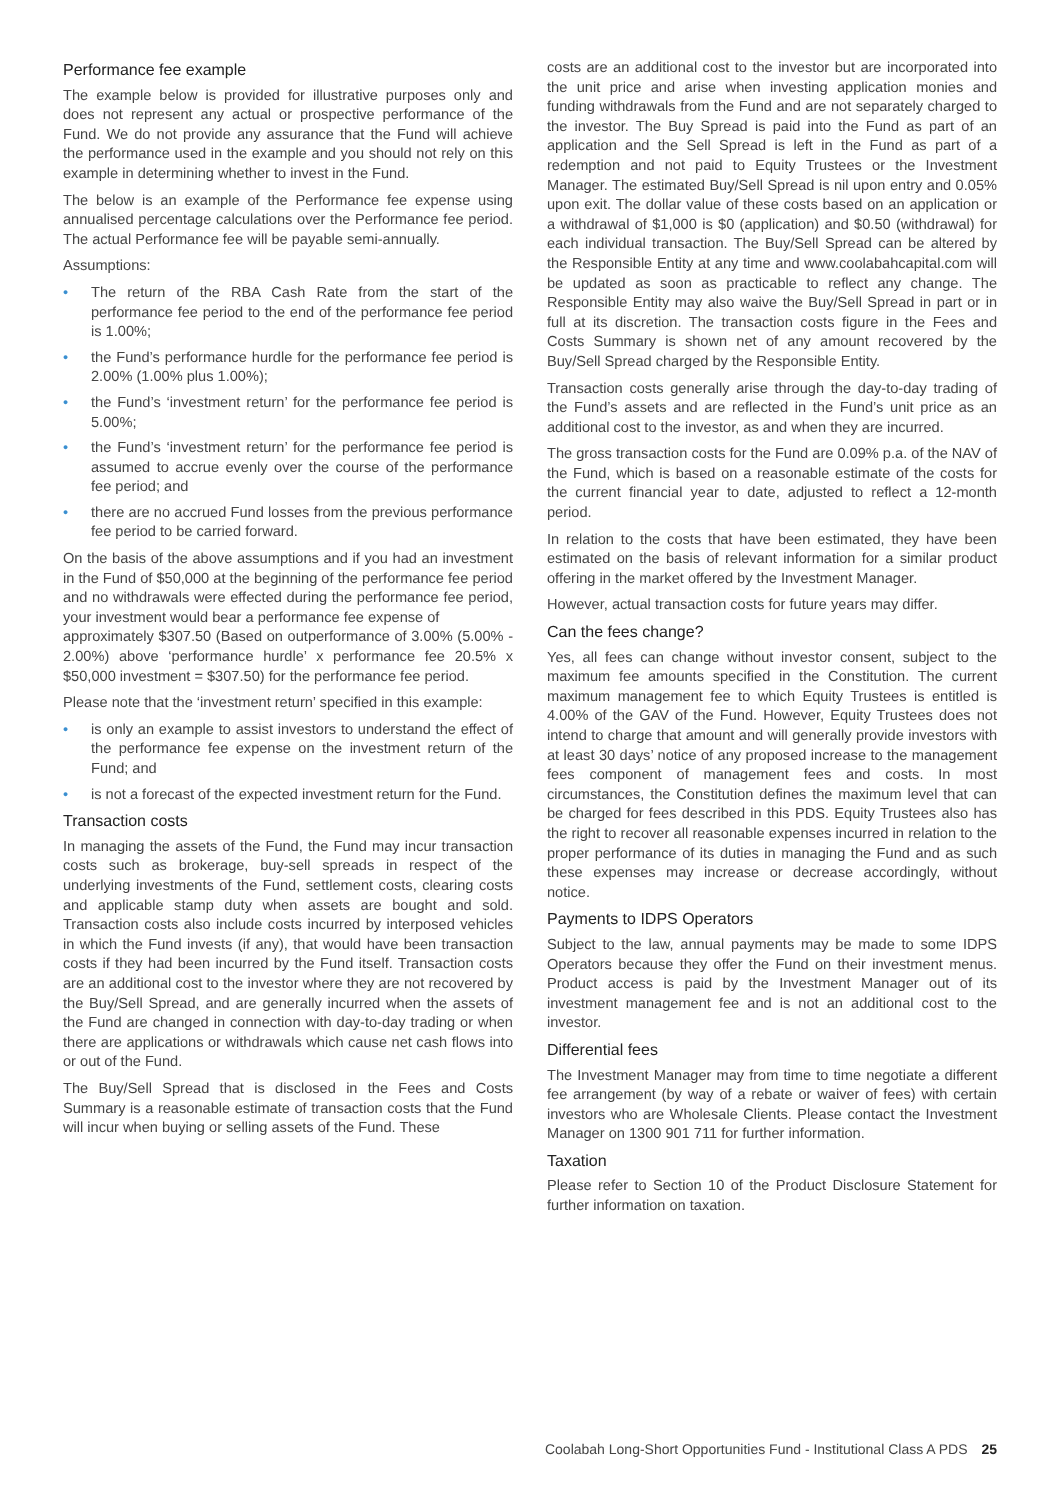Performance fee example
The example below is provided for illustrative purposes only and does not represent any actual or prospective performance of the Fund. We do not provide any assurance that the Fund will achieve the performance used in the example and you should not rely on this example in determining whether to invest in the Fund.
The below is an example of the Performance fee expense using annualised percentage calculations over the Performance fee period. The actual Performance fee will be payable semi-annually.
Assumptions:
The return of the RBA Cash Rate from the start of the performance fee period to the end of the performance fee period is 1.00%;
the Fund’s performance hurdle for the performance fee period is 2.00% (1.00% plus 1.00%);
the Fund’s ‘investment return’ for the performance fee period is 5.00%;
the Fund’s ‘investment return’ for the performance fee period is assumed to accrue evenly over the course of the performance fee period; and
there are no accrued Fund losses from the previous performance fee period to be carried forward.
On the basis of the above assumptions and if you had an investment in the Fund of $50,000 at the beginning of the performance fee period and no withdrawals were effected during the performance fee period, your investment would bear a performance fee expense of
approximately $307.50 (Based on outperformance of 3.00% (5.00% - 2.00%) above ‘performance hurdle’ x performance fee 20.5% x $50,000 investment = $307.50) for the performance fee period.
Please note that the ‘investment return’ specified in this example:
is only an example to assist investors to understand the effect of the performance fee expense on the investment return of the Fund; and
is not a forecast of the expected investment return for the Fund.
Transaction costs
In managing the assets of the Fund, the Fund may incur transaction costs such as brokerage, buy-sell spreads in respect of the underlying investments of the Fund, settlement costs, clearing costs and applicable stamp duty when assets are bought and sold. Transaction costs also include costs incurred by interposed vehicles in which the Fund invests (if any), that would have been transaction costs if they had been incurred by the Fund itself. Transaction costs are an additional cost to the investor where they are not recovered by the Buy/Sell Spread, and are generally incurred when the assets of the Fund are changed in connection with day-to-day trading or when there are applications or withdrawals which cause net cash flows into or out of the Fund.
The Buy/Sell Spread that is disclosed in the Fees and Costs Summary is a reasonable estimate of transaction costs that the Fund will incur when buying or selling assets of the Fund. These
costs are an additional cost to the investor but are incorporated into the unit price and arise when investing application monies and funding withdrawals from the Fund and are not separately charged to the investor. The Buy Spread is paid into the Fund as part of an application and the Sell Spread is left in the Fund as part of a redemption and not paid to Equity Trustees or the Investment Manager. The estimated Buy/Sell Spread is nil upon entry and 0.05% upon exit. The dollar value of these costs based on an application or a withdrawal of $1,000 is $0 (application) and $0.50 (withdrawal) for each individual transaction. The Buy/Sell Spread can be altered by the Responsible Entity at any time and www.coolabahcapital.com will be updated as soon as practicable to reflect any change. The Responsible Entity may also waive the Buy/Sell Spread in part or in full at its discretion. The transaction costs figure in the Fees and Costs Summary is shown net of any amount recovered by the Buy/Sell Spread charged by the Responsible Entity.
Transaction costs generally arise through the day-to-day trading of the Fund’s assets and are reflected in the Fund’s unit price as an additional cost to the investor, as and when they are incurred.
The gross transaction costs for the Fund are 0.09% p.a. of the NAV of the Fund, which is based on a reasonable estimate of the costs for the current financial year to date, adjusted to reflect a 12-month period.
In relation to the costs that have been estimated, they have been estimated on the basis of relevant information for a similar product offering in the market offered by the Investment Manager.
However, actual transaction costs for future years may differ.
Can the fees change?
Yes, all fees can change without investor consent, subject to the maximum fee amounts specified in the Constitution. The current maximum management fee to which Equity Trustees is entitled is 4.00% of the GAV of the Fund. However, Equity Trustees does not intend to charge that amount and will generally provide investors with at least 30 days’ notice of any proposed increase to the management fees component of management fees and costs. In most circumstances, the Constitution defines the maximum level that can be charged for fees described in this PDS. Equity Trustees also has the right to recover all reasonable expenses incurred in relation to the proper performance of its duties in managing the Fund and as such these expenses may increase or decrease accordingly, without notice.
Payments to IDPS Operators
Subject to the law, annual payments may be made to some IDPS Operators because they offer the Fund on their investment menus. Product access is paid by the Investment Manager out of its investment management fee and is not an additional cost to the investor.
Differential fees
The Investment Manager may from time to time negotiate a different fee arrangement (by way of a rebate or waiver of fees) with certain investors who are Wholesale Clients. Please contact the Investment Manager on 1300 901 711 for further information.
Taxation
Please refer to Section 10 of the Product Disclosure Statement for further information on taxation.
Coolabah Long-Short Opportunities Fund - Institutional Class A PDS 25